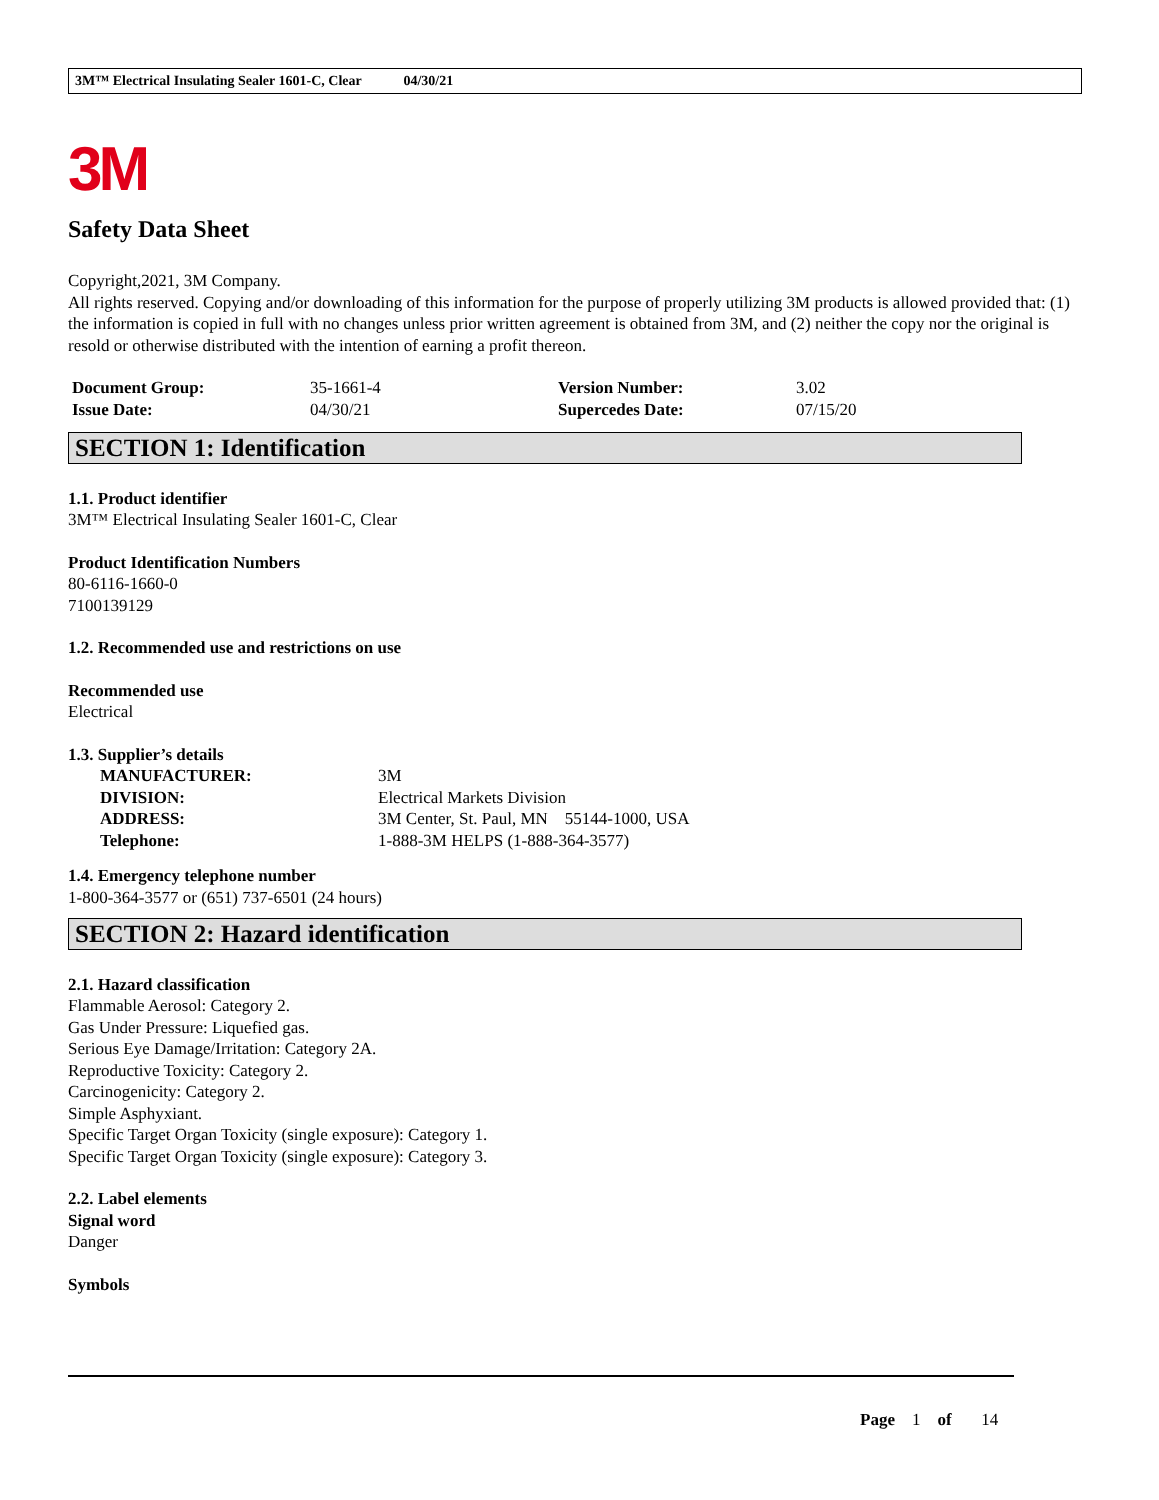3M™ Electrical Insulating Sealer 1601-C, Clear 04/30/21
3M
Safety Data Sheet
Copyright,2021, 3M Company.
All rights reserved. Copying and/or downloading of this information for the purpose of properly utilizing 3M products is allowed provided that: (1) the information is copied in full with no changes unless prior written agreement is obtained from 3M, and (2) neither the copy nor the original is resold or otherwise distributed with the intention of earning a profit thereon.
| Document Group: | 35-1661-4 | Version Number: | 3.02 |
| Issue Date: | 04/30/21 | Supercedes Date: | 07/15/20 |
SECTION 1: Identification
1.1. Product identifier
3M™ Electrical Insulating Sealer 1601-C, Clear
Product Identification Numbers
80-6116-1660-0
7100139129
1.2. Recommended use and restrictions on use
Recommended use
Electrical
1.3. Supplier’s details
| MANUFACTURER: | 3M |
| DIVISION: | Electrical Markets Division |
| ADDRESS: | 3M Center, St. Paul, MN 55144-1000, USA |
| Telephone: | 1-888-3M HELPS (1-888-364-3577) |
1.4. Emergency telephone number
1-800-364-3577 or (651) 737-6501 (24 hours)
SECTION 2: Hazard identification
2.1. Hazard classification
Flammable Aerosol: Category 2.
Gas Under Pressure: Liquefied gas.
Serious Eye Damage/Irritation: Category 2A.
Reproductive Toxicity: Category 2.
Carcinogenicity: Category 2.
Simple Asphyxiant.
Specific Target Organ Toxicity (single exposure): Category 1.
Specific Target Organ Toxicity (single exposure): Category 3.
2.2. Label elements
Signal word
Danger
Symbols
Page 1 of 14